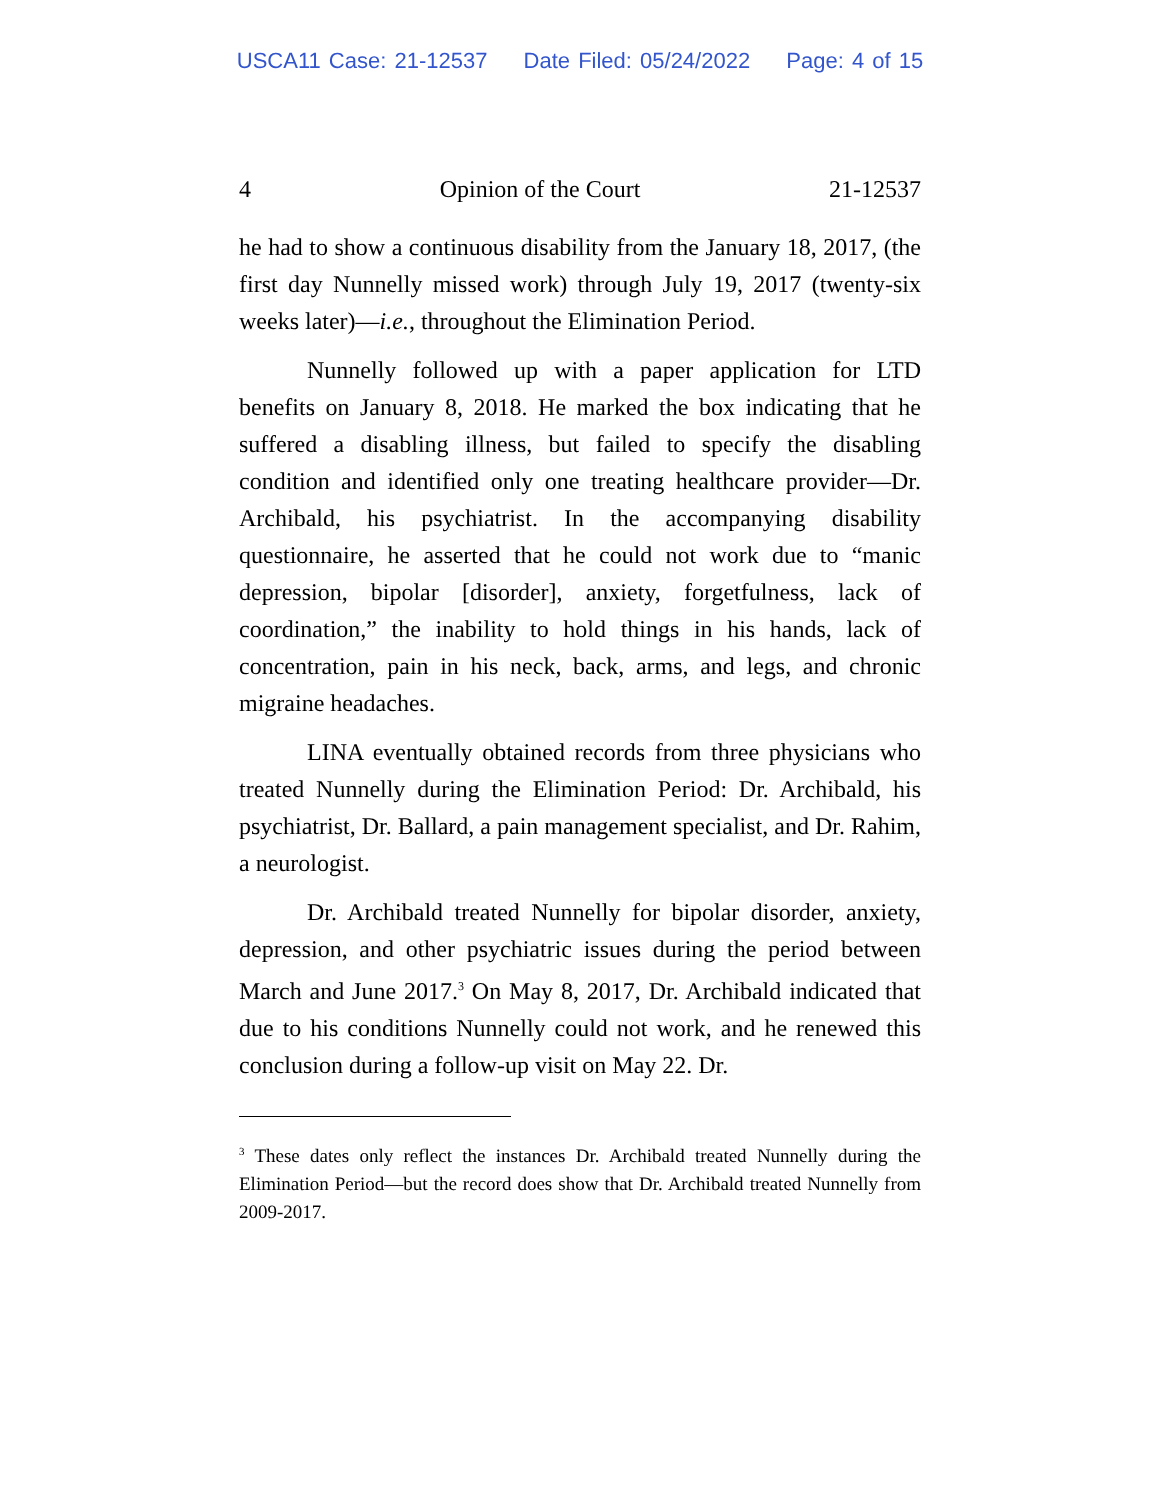USCA11 Case: 21-12537 Date Filed: 05/24/2022 Page: 4 of 15
4 Opinion of the Court 21-12537
he had to show a continuous disability from the January 18, 2017, (the first day Nunnelly missed work) through July 19, 2017 (twenty-six weeks later)—i.e., throughout the Elimination Period.
Nunnelly followed up with a paper application for LTD benefits on January 8, 2018. He marked the box indicating that he suffered a disabling illness, but failed to specify the disabling condition and identified only one treating healthcare provider—Dr. Archibald, his psychiatrist. In the accompanying disability questionnaire, he asserted that he could not work due to “manic depression, bipolar [disorder], anxiety, forgetfulness, lack of coordination,” the inability to hold things in his hands, lack of concentration, pain in his neck, back, arms, and legs, and chronic migraine headaches.
LINA eventually obtained records from three physicians who treated Nunnelly during the Elimination Period: Dr. Archibald, his psychiatrist, Dr. Ballard, a pain management specialist, and Dr. Rahim, a neurologist.
Dr. Archibald treated Nunnelly for bipolar disorder, anxiety, depression, and other psychiatric issues during the period between March and June 2017.<sup>3</sup> On May 8, 2017, Dr. Archibald indicated that due to his conditions Nunnelly could not work, and he renewed this conclusion during a follow-up visit on May 22. Dr.
<sup>3</sup> These dates only reflect the instances Dr. Archibald treated Nunnelly during the Elimination Period—but the record does show that Dr. Archibald treated Nunnelly from 2009-2017.